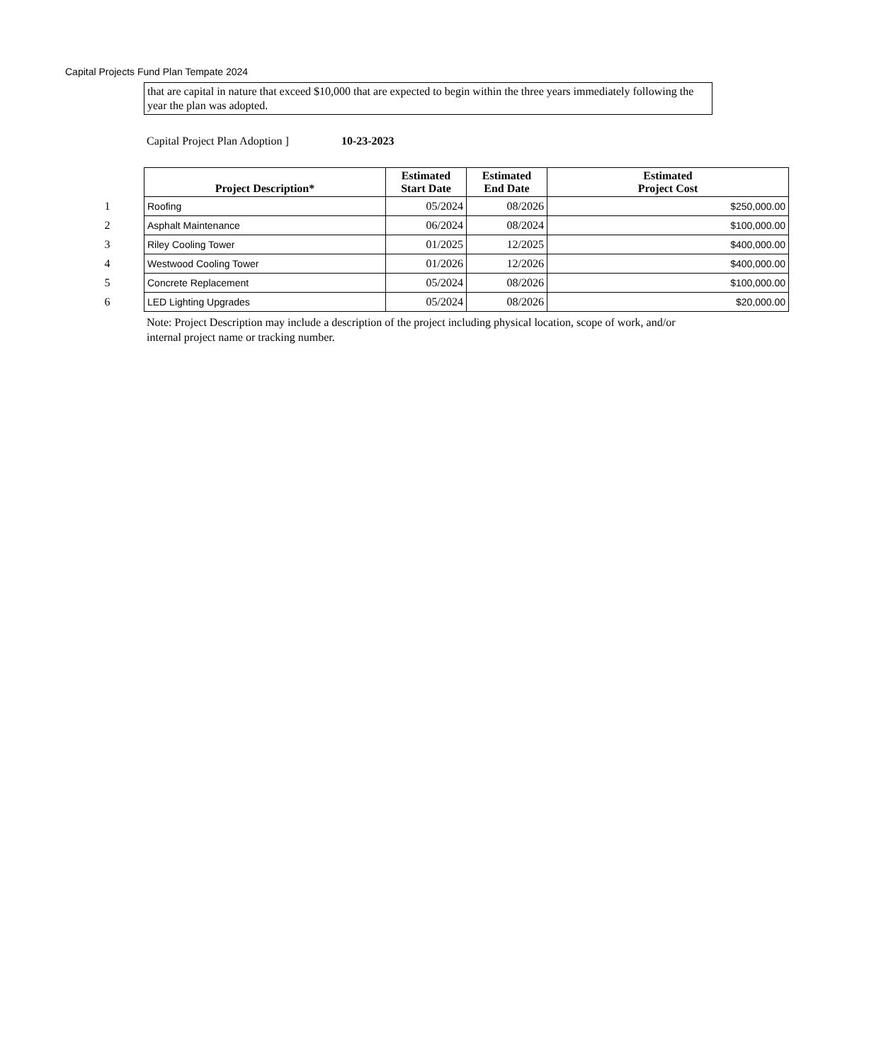Capital Projects Fund Plan Tempate 2024
that are capital in nature that exceed $10,000 that are expected to begin within the three years immediately following the year the plan was adopted.
Capital Project Plan Adoption ] 10-23-2023
| | Project Description* | Estimated Start Date | Estimated End Date | Estimated Project Cost |
| 1 | Roofing | 05/2024 | 08/2026 | $250,000.00 |
| 2 | Asphalt Maintenance | 06/2024 | 08/2024 | $100,000.00 |
| 3 | Riley Cooling Tower | 01/2025 | 12/2025 | $400,000.00 |
| 4 | Westwood Cooling Tower | 01/2026 | 12/2026 | $400,000.00 |
| 5 | Concrete Replacement | 05/2024 | 08/2026 | $100,000.00 |
| 6 | LED Lighting Upgrades | 05/2024 | 08/2026 | $20,000.00 |
Note: Project Description may include a description of the project including physical location, scope of work, and/or internal project name or tracking number.